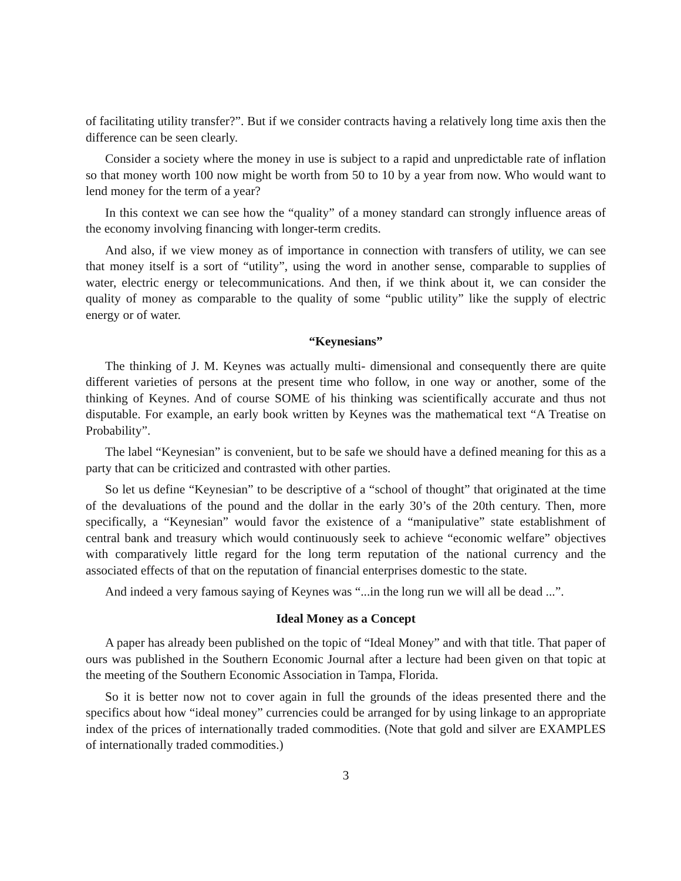of facilitating utility transfer?”. But if we consider contracts having a relatively long time axis then the difference can be seen clearly.
Consider a society where the money in use is subject to a rapid and unpredictable rate of inflation so that money worth 100 now might be worth from 50 to 10 by a year from now. Who would want to lend money for the term of a year?
In this context we can see how the “quality” of a money standard can strongly influence areas of the economy involving financing with longer-term credits.
And also, if we view money as of importance in connection with transfers of utility, we can see that money itself is a sort of “utility”, using the word in another sense, comparable to supplies of water, electric energy or telecommunications. And then, if we think about it, we can consider the quality of money as comparable to the quality of some “public utility” like the supply of electric energy or of water.
“Keynesians”
The thinking of J. M. Keynes was actually multi- dimensional and consequently there are quite different varieties of persons at the present time who follow, in one way or another, some of the thinking of Keynes. And of course SOME of his thinking was scientifically accurate and thus not disputable. For example, an early book written by Keynes was the mathematical text “A Treatise on Probability”.
The label “Keynesian” is convenient, but to be safe we should have a defined meaning for this as a party that can be criticized and contrasted with other parties.
So let us define “Keynesian” to be descriptive of a “school of thought” that originated at the time of the devaluations of the pound and the dollar in the early 30’s of the 20th century. Then, more specifically, a “Keynesian” would favor the existence of a “manipulative” state establishment of central bank and treasury which would continuously seek to achieve “economic welfare” objectives with comparatively little regard for the long term reputation of the national currency and the associated effects of that on the reputation of financial enterprises domestic to the state.
And indeed a very famous saying of Keynes was “...in the long run we will all be dead ...”.
Ideal Money as a Concept
A paper has already been published on the topic of “Ideal Money” and with that title. That paper of ours was published in the Southern Economic Journal after a lecture had been given on that topic at the meeting of the Southern Economic Association in Tampa, Florida.
So it is better now not to cover again in full the grounds of the ideas presented there and the specifics about how “ideal money” currencies could be arranged for by using linkage to an appropriate index of the prices of internationally traded commodities. (Note that gold and silver are EXAMPLES of internationally traded commodities.)
3